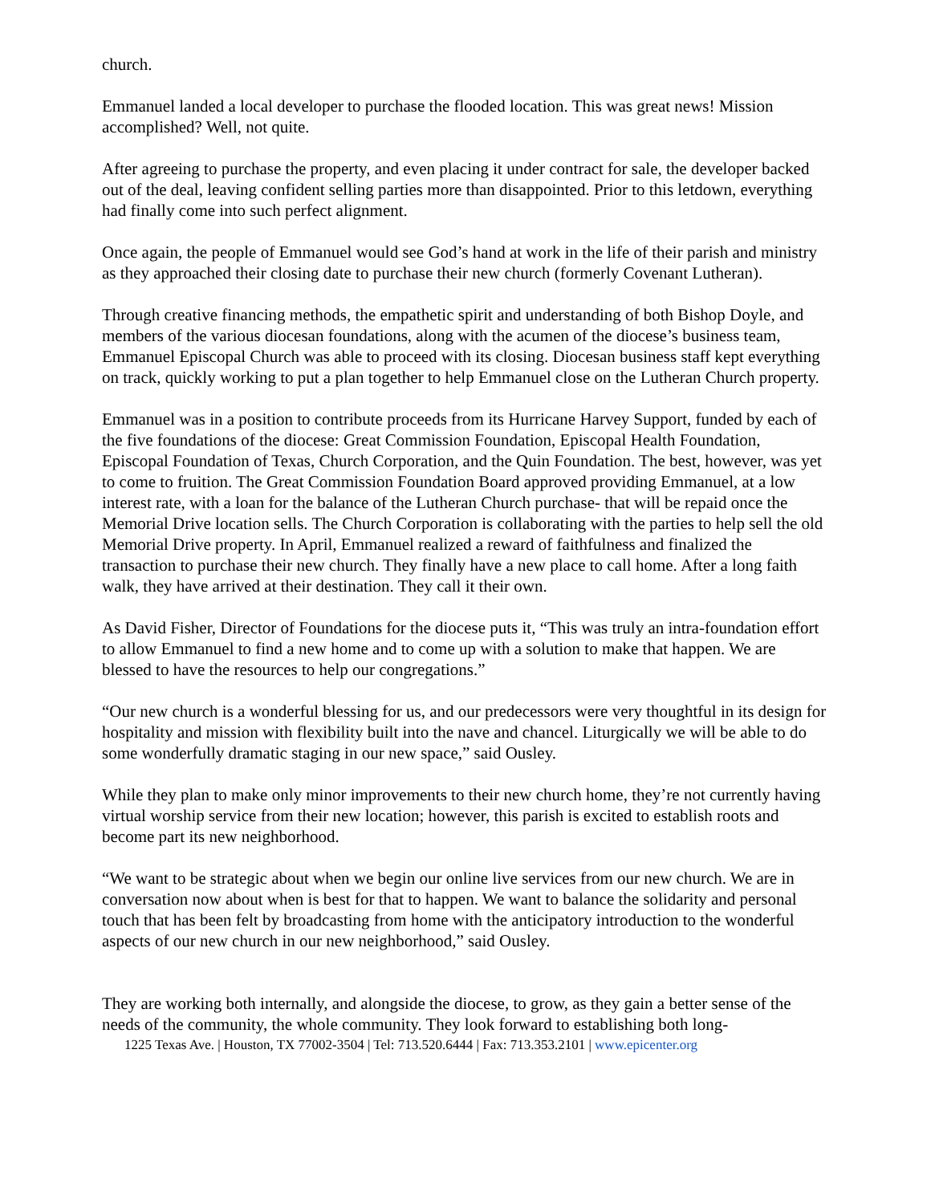church.
Emmanuel landed a local developer to purchase the flooded location. This was great news! Mission accomplished? Well, not quite.
After agreeing to purchase the property, and even placing it under contract for sale, the developer backed out of the deal, leaving confident selling parties more than disappointed. Prior to this letdown, everything had finally come into such perfect alignment.
Once again, the people of Emmanuel would see God’s hand at work in the life of their parish and ministry as they approached their closing date to purchase their new church (formerly Covenant Lutheran).
Through creative financing methods, the empathetic spirit and understanding of both Bishop Doyle, and members of the various diocesan foundations, along with the acumen of the diocese’s business team, Emmanuel Episcopal Church was able to proceed with its closing. Diocesan business staff kept everything on track, quickly working to put a plan together to help Emmanuel close on the Lutheran Church property.
Emmanuel was in a position to contribute proceeds from its Hurricane Harvey Support, funded by each of the five foundations of the diocese: Great Commission Foundation, Episcopal Health Foundation, Episcopal Foundation of Texas, Church Corporation, and the Quin Foundation. The best, however, was yet to come to fruition. The Great Commission Foundation Board approved providing Emmanuel, at a low interest rate, with a loan for the balance of the Lutheran Church purchase- that will be repaid once the Memorial Drive location sells. The Church Corporation is collaborating with the parties to help sell the old Memorial Drive property. In April, Emmanuel realized a reward of faithfulness and finalized the transaction to purchase their new church. They finally have a new place to call home. After a long faith walk, they have arrived at their destination. They call it their own.
As David Fisher, Director of Foundations for the diocese puts it, “This was truly an intra-foundation effort to allow Emmanuel to find a new home and to come up with a solution to make that happen. We are blessed to have the resources to help our congregations.”
“Our new church is a wonderful blessing for us, and our predecessors were very thoughtful in its design for hospitality and mission with flexibility built into the nave and chancel. Liturgically we will be able to do some wonderfully dramatic staging in our new space,” said Ousley.
While they plan to make only minor improvements to their new church home, they’re not currently having virtual worship service from their new location; however, this parish is excited to establish roots and become part its new neighborhood.
“We want to be strategic about when we begin our online live services from our new church. We are in conversation now about when is best for that to happen. We want to balance the solidarity and personal touch that has been felt by broadcasting from home with the anticipatory introduction to the wonderful aspects of our new church in our new neighborhood,” said Ousley.
They are working both internally, and alongside the diocese, to grow, as they gain a better sense of the needs of the community, the whole community. They look forward to establishing both long-
1225 Texas Ave. | Houston, TX 77002-3504 | Tel: 713.520.6444 | Fax: 713.353.2101 | www.epicenter.org